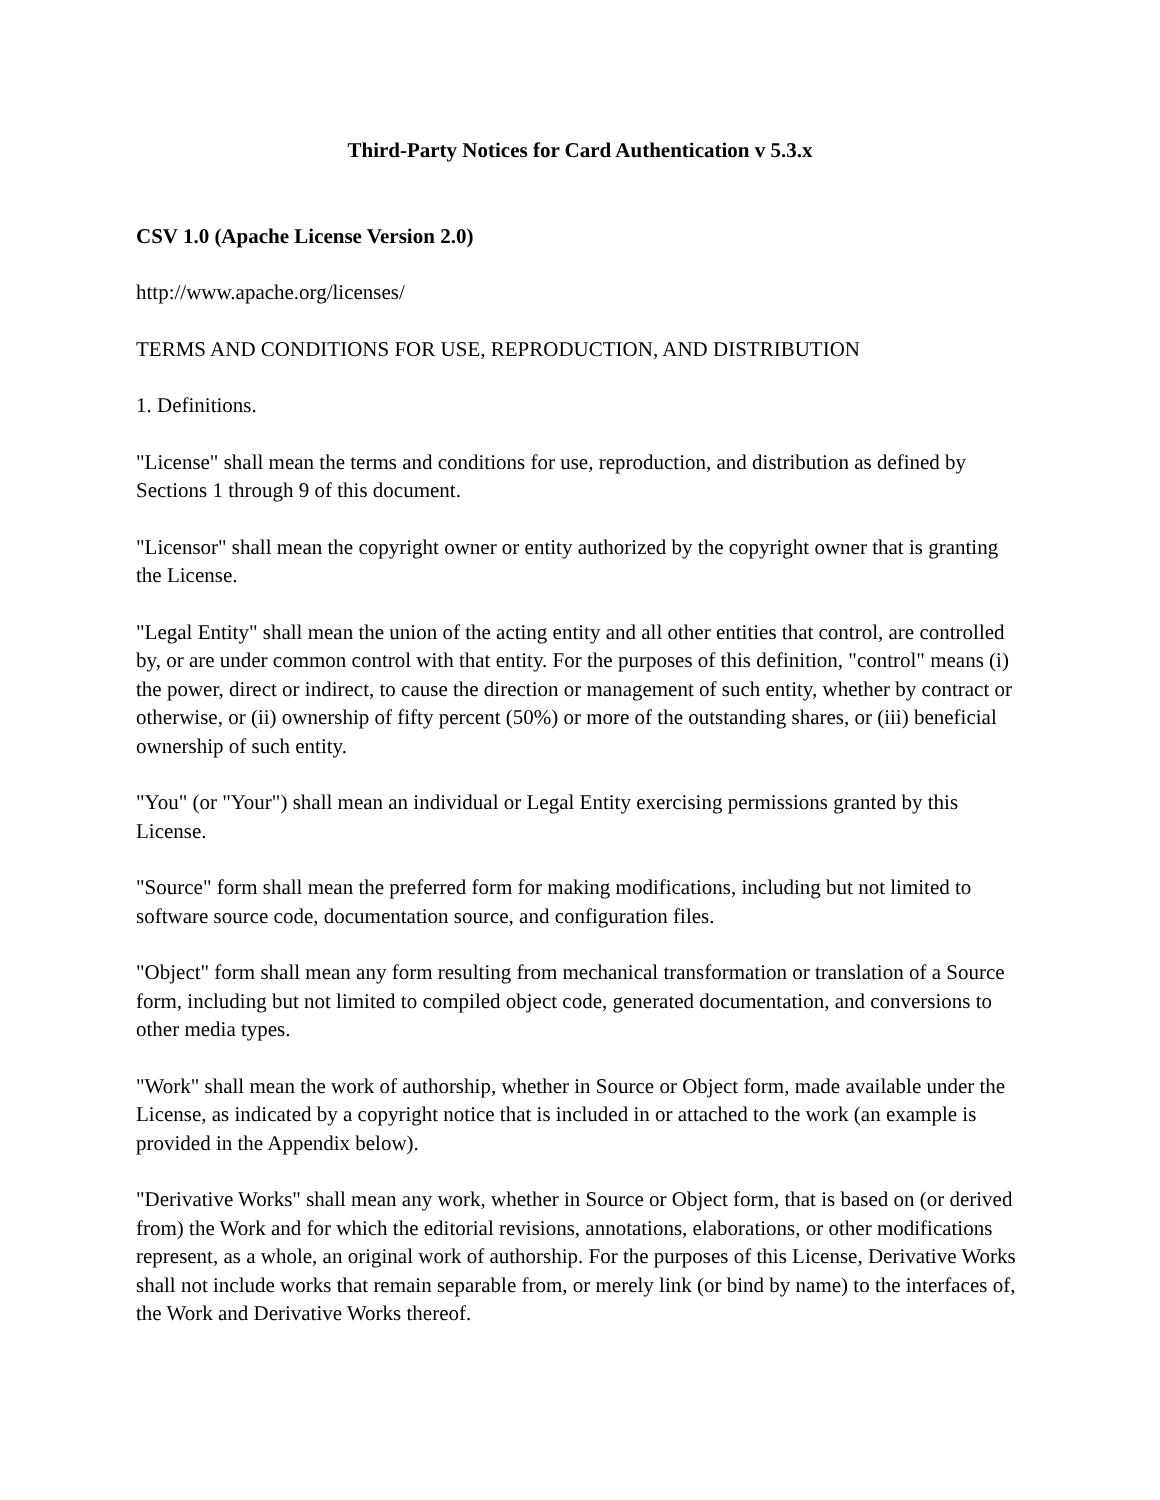Third-Party Notices for Card Authentication v 5.3.x
CSV 1.0 (Apache License Version 2.0)
http://www.apache.org/licenses/
TERMS AND CONDITIONS FOR USE, REPRODUCTION, AND DISTRIBUTION
1. Definitions.
"License" shall mean the terms and conditions for use, reproduction, and distribution as defined by Sections 1 through 9 of this document.
"Licensor" shall mean the copyright owner or entity authorized by the copyright owner that is granting the License.
"Legal Entity" shall mean the union of the acting entity and all other entities that control, are controlled by, or are under common control with that entity. For the purposes of this definition, "control" means (i) the power, direct or indirect, to cause the direction or management of such entity, whether by contract or otherwise, or (ii) ownership of fifty percent (50%) or more of the outstanding shares, or (iii) beneficial ownership of such entity.
"You" (or "Your") shall mean an individual or Legal Entity exercising permissions granted by this License.
"Source" form shall mean the preferred form for making modifications, including but not limited to software source code, documentation source, and configuration files.
"Object" form shall mean any form resulting from mechanical transformation or translation of a Source form, including but not limited to compiled object code, generated documentation, and conversions to other media types.
"Work" shall mean the work of authorship, whether in Source or Object form, made available under the License, as indicated by a copyright notice that is included in or attached to the work (an example is provided in the Appendix below).
"Derivative Works" shall mean any work, whether in Source or Object form, that is based on (or derived from) the Work and for which the editorial revisions, annotations, elaborations, or other modifications represent, as a whole, an original work of authorship. For the purposes of this License, Derivative Works shall not include works that remain separable from, or merely link (or bind by name) to the interfaces of, the Work and Derivative Works thereof.